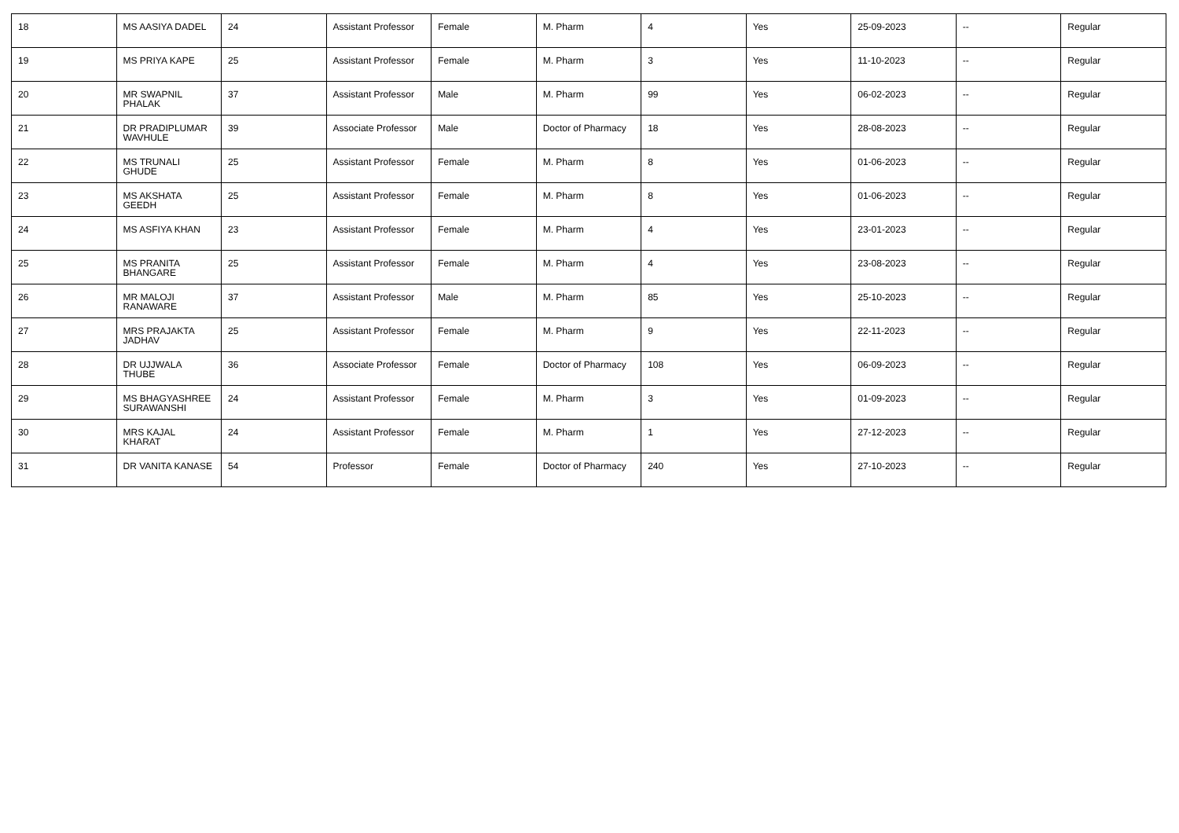| 18 | MS AASIYA DADEL | 24 | Assistant Professor | Female | M. Pharm | 4 | Yes | 25-09-2023 | -- | Regular |
| 19 | MS PRIYA KAPE | 25 | Assistant Professor | Female | M. Pharm | 3 | Yes | 11-10-2023 | -- | Regular |
| 20 | MR SWAPNIL PHALAK | 37 | Assistant Professor | Male | M. Pharm | 99 | Yes | 06-02-2023 | -- | Regular |
| 21 | DR PRADIPLUMAR WAVHULE | 39 | Associate Professor | Male | Doctor of Pharmacy | 18 | Yes | 28-08-2023 | -- | Regular |
| 22 | MS TRUNALI GHUDE | 25 | Assistant Professor | Female | M. Pharm | 8 | Yes | 01-06-2023 | -- | Regular |
| 23 | MS AKSHATA GEEDH | 25 | Assistant Professor | Female | M. Pharm | 8 | Yes | 01-06-2023 | -- | Regular |
| 24 | MS ASFIYA KHAN | 23 | Assistant Professor | Female | M. Pharm | 4 | Yes | 23-01-2023 | -- | Regular |
| 25 | MS PRANITA BHANGARE | 25 | Assistant Professor | Female | M. Pharm | 4 | Yes | 23-08-2023 | -- | Regular |
| 26 | MR MALOJI RANAWARE | 37 | Assistant Professor | Male | M. Pharm | 85 | Yes | 25-10-2023 | -- | Regular |
| 27 | MRS PRAJAKTA JADHAV | 25 | Assistant Professor | Female | M. Pharm | 9 | Yes | 22-11-2023 | -- | Regular |
| 28 | DR UJJWALA THUBE | 36 | Associate Professor | Female | Doctor of Pharmacy | 108 | Yes | 06-09-2023 | -- | Regular |
| 29 | MS BHAGYASHREE SURAWANSHI | 24 | Assistant Professor | Female | M. Pharm | 3 | Yes | 01-09-2023 | -- | Regular |
| 30 | MRS KAJAL KHARAT | 24 | Assistant Professor | Female | M. Pharm | 1 | Yes | 27-12-2023 | -- | Regular |
| 31 | DR VANITA KANASE | 54 | Professor | Female | Doctor of Pharmacy | 240 | Yes | 27-10-2023 | -- | Regular |